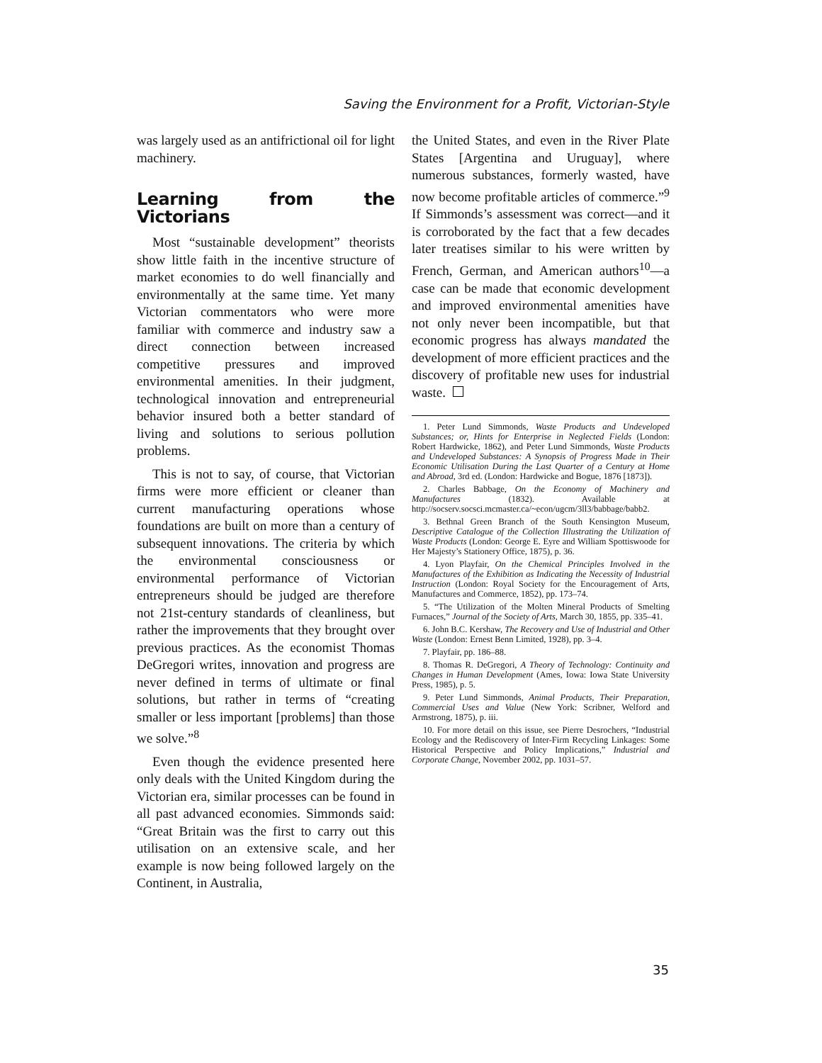Saving the Environment for a Profit, Victorian-Style
was largely used as an antifrictional oil for light machinery.
Learning from the Victorians
Most “sustainable development” theorists show little faith in the incentive structure of market economies to do well financially and environmentally at the same time. Yet many Victorian commentators who were more familiar with commerce and industry saw a direct connection between increased competitive pressures and improved environmental amenities. In their judgment, technological innovation and entrepreneurial behavior insured both a better standard of living and solutions to serious pollution problems.
This is not to say, of course, that Victorian firms were more efficient or cleaner than current manufacturing operations whose foundations are built on more than a century of subsequent innovations. The criteria by which the environmental consciousness or environmental performance of Victorian entrepreneurs should be judged are therefore not 21st-century standards of cleanliness, but rather the improvements that they brought over previous practices. As the economist Thomas DeGregori writes, innovation and progress are never defined in terms of ultimate or final solutions, but rather in terms of “creating smaller or less important [problems] than those we solve.”<sup>8</sup>
Even though the evidence presented here only deals with the United Kingdom during the Victorian era, similar processes can be found in all past advanced economies. Simmonds said: “Great Britain was the first to carry out this utilisation on an extensive scale, and her example is now being followed largely on the Continent, in Australia,
the United States, and even in the River Plate States [Argentina and Uruguay], where numerous substances, formerly wasted, have now become profitable articles of commerce.”<sup>9</sup> If Simmonds’s assessment was correct—and it is corroborated by the fact that a few decades later treatises similar to his were written by French, German, and American authors<sup>10</sup>—a case can be made that economic development and improved environmental amenities have not only never been incompatible, but that economic progress has always mandated the development of more efficient practices and the discovery of profitable new uses for industrial waste.
1. Peter Lund Simmonds, Waste Products and Undeveloped Substances; or, Hints for Enterprise in Neglected Fields (London: Robert Hardwicke, 1862), and Peter Lund Simmonds, Waste Products and Undeveloped Substances: A Synopsis of Progress Made in Their Economic Utilisation During the Last Quarter of a Century at Home and Abroad, 3rd ed. (London: Hardwicke and Bogue, 1876 [1873]).
2. Charles Babbage, On the Economy of Machinery and Manufactures (1832). Available at http://socserv.socsci.mcmaster.ca/~econ/ugcm/3ll3/babbage/babb2.
3. Bethnal Green Branch of the South Kensington Museum, Descriptive Catalogue of the Collection Illustrating the Utilization of Waste Products (London: George E. Eyre and William Spottiswoode for Her Majesty’s Stationery Office, 1875), p. 36.
4. Lyon Playfair, On the Chemical Principles Involved in the Manufactures of the Exhibition as Indicating the Necessity of Industrial Instruction (London: Royal Society for the Encouragement of Arts, Manufactures and Commerce, 1852), pp. 173–74.
5. “The Utilization of the Molten Mineral Products of Smelting Furnaces,” Journal of the Society of Arts, March 30, 1855, pp. 335–41.
6. John B.C. Kershaw, The Recovery and Use of Industrial and Other Waste (London: Ernest Benn Limited, 1928), pp. 3–4.
7. Playfair, pp. 186–88.
8. Thomas R. DeGregori, A Theory of Technology: Continuity and Changes in Human Development (Ames, Iowa: Iowa State University Press, 1985), p. 5.
9. Peter Lund Simmonds, Animal Products, Their Preparation, Commercial Uses and Value (New York: Scribner, Welford and Armstrong, 1875), p. iii.
10. For more detail on this issue, see Pierre Desrochers, “Industrial Ecology and the Rediscovery of Inter-Firm Recycling Linkages: Some Historical Perspective and Policy Implications,” Industrial and Corporate Change, November 2002, pp. 1031–57.
35